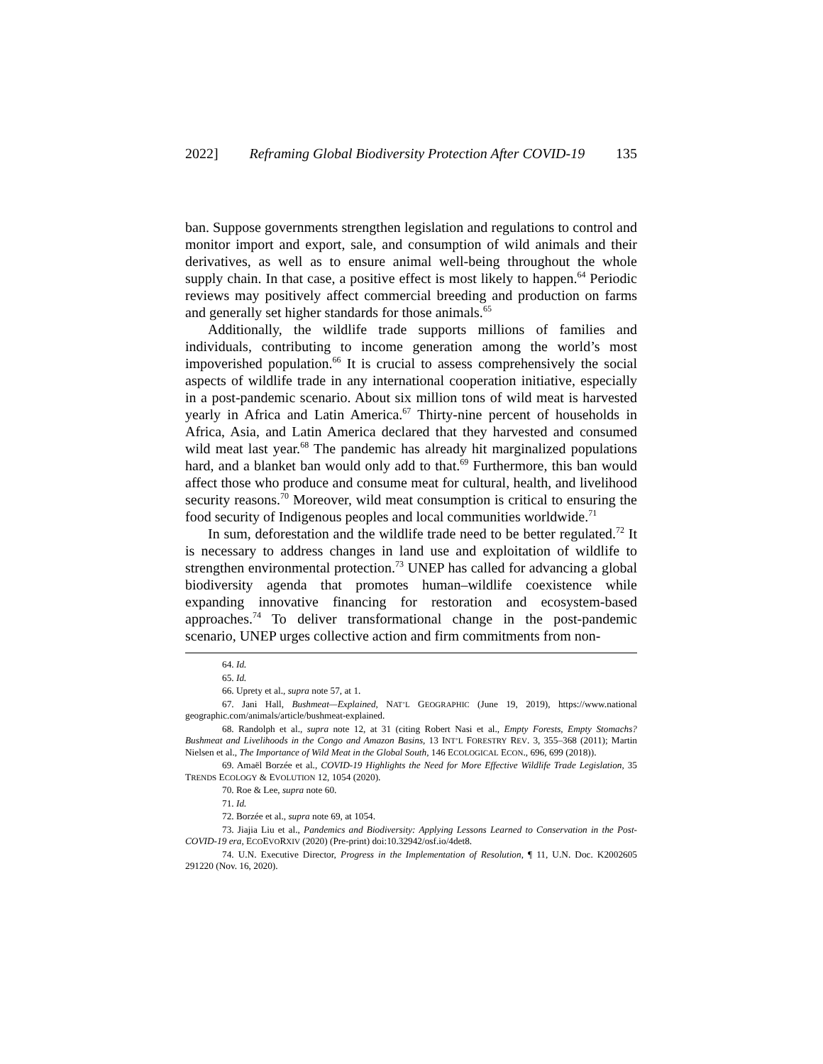2022] Reframing Global Biodiversity Protection After COVID-19 135
ban. Suppose governments strengthen legislation and regulations to control and monitor import and export, sale, and consumption of wild animals and their derivatives, as well as to ensure animal well-being throughout the whole supply chain. In that case, a positive effect is most likely to happen.<sup>64</sup> Periodic reviews may positively affect commercial breeding and production on farms and generally set higher standards for those animals.<sup>65</sup>
Additionally, the wildlife trade supports millions of families and individuals, contributing to income generation among the world’s most impoverished population.<sup>66</sup> It is crucial to assess comprehensively the social aspects of wildlife trade in any international cooperation initiative, especially in a post-pandemic scenario. About six million tons of wild meat is harvested yearly in Africa and Latin America.<sup>67</sup> Thirty-nine percent of households in Africa, Asia, and Latin America declared that they harvested and consumed wild meat last year.<sup>68</sup> The pandemic has already hit marginalized populations hard, and a blanket ban would only add to that.<sup>69</sup> Furthermore, this ban would affect those who produce and consume meat for cultural, health, and livelihood security reasons.<sup>70</sup> Moreover, wild meat consumption is critical to ensuring the food security of Indigenous peoples and local communities worldwide.<sup>71</sup>
In sum, deforestation and the wildlife trade need to be better regulated.<sup>72</sup> It is necessary to address changes in land use and exploitation of wildlife to strengthen environmental protection.<sup>73</sup> UNEP has called for advancing a global biodiversity agenda that promotes human–wildlife coexistence while expanding innovative financing for restoration and ecosystem-based approaches.<sup>74</sup> To deliver transformational change in the post-pandemic scenario, UNEP urges collective action and firm commitments from non-
64. Id.
65. Id.
66. Uprety et al., supra note 57, at 1.
67. Jani Hall, Bushmeat—Explained, NAT’L GEOGRAPHIC (June 19, 2019), https://www.national geographic.com/animals/article/bushmeat-explained.
68. Randolph et al., supra note 12, at 31 (citing Robert Nasi et al., Empty Forests, Empty Stomachs? Bushmeat and Livelihoods in the Congo and Amazon Basins, 13 INT’L FORESTRY REV. 3, 355–368 (2011); Martin Nielsen et al., The Importance of Wild Meat in the Global South, 146 ECOLOGICAL ECON., 696, 699 (2018)).
69. Amaël Borzée et al., COVID-19 Highlights the Need for More Effective Wildlife Trade Legislation, 35 TRENDS ECOLOGY & EVOLUTION 12, 1054 (2020).
70. Roe & Lee, supra note 60.
71. Id.
72. Borzée et al., supra note 69, at 1054.
73. Jiajia Liu et al., Pandemics and Biodiversity: Applying Lessons Learned to Conservation in the Post-COVID-19 era, ECOEVORXIV (2020) (Pre-print) doi:10.32942/osf.io/4det8.
74. U.N. Executive Director, Progress in the Implementation of Resolution, ¶ 11, U.N. Doc. K2002605 291220 (Nov. 16, 2020).